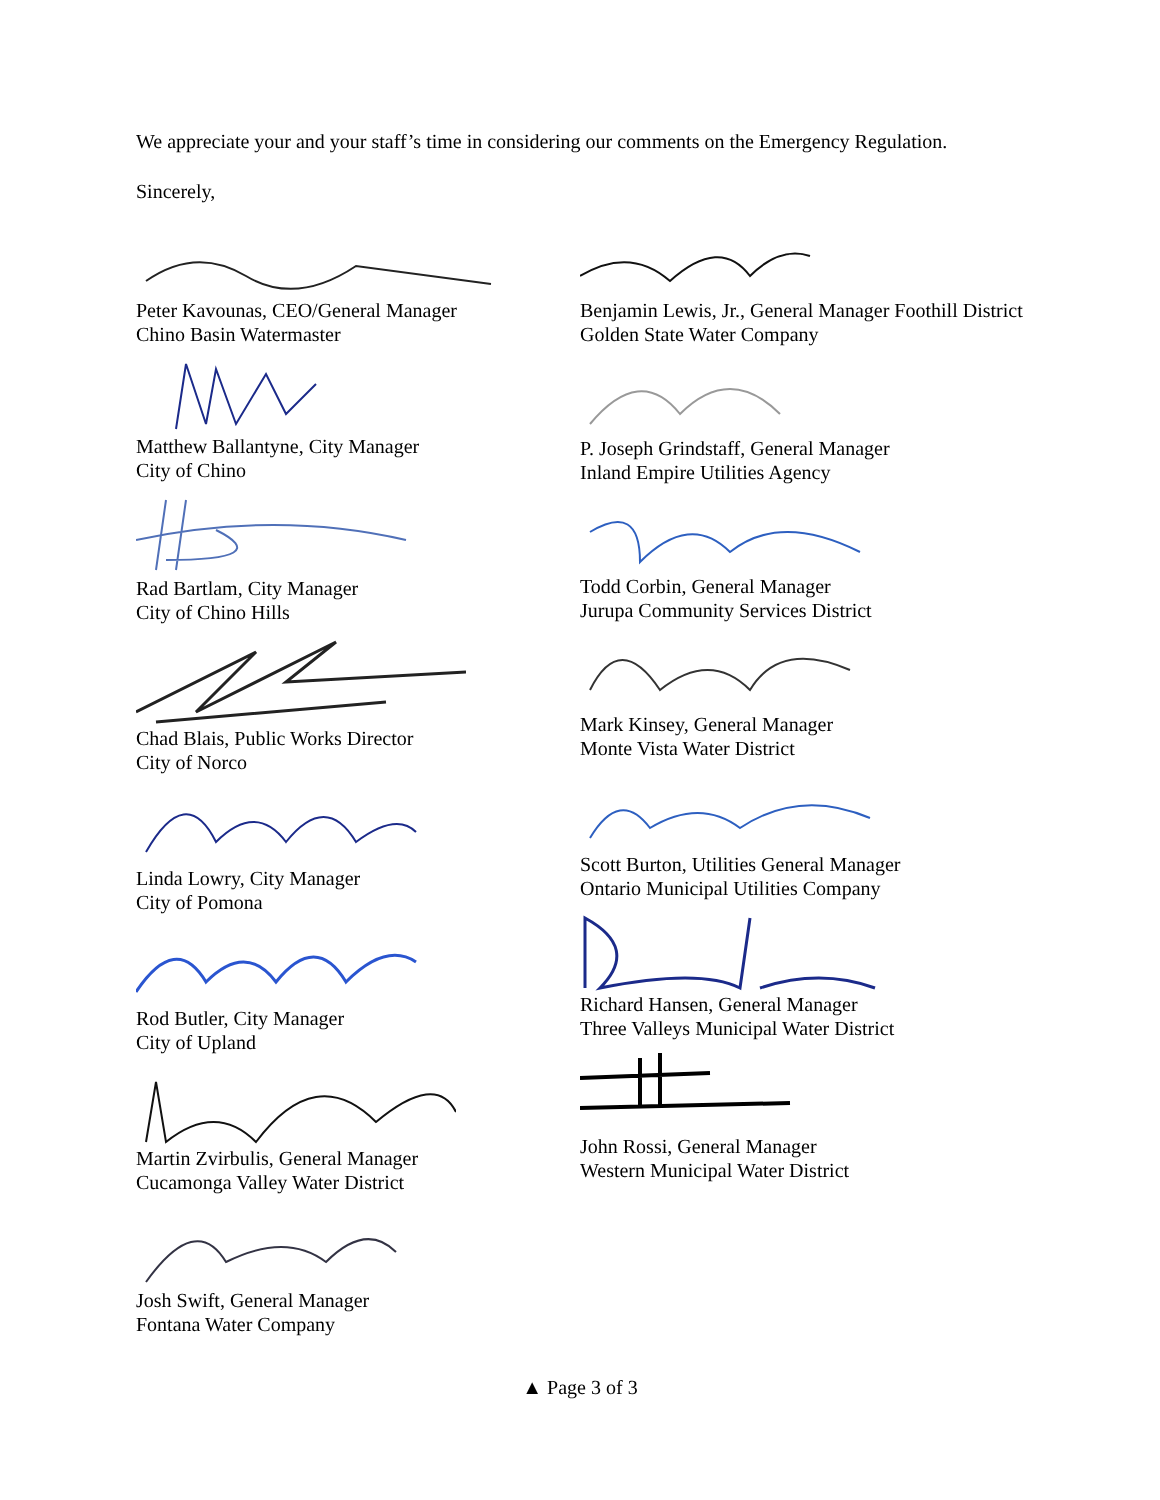We appreciate your and your staff’s time in considering our comments on the Emergency Regulation.
Sincerely,
Peter Kavounas, CEO/General Manager
Chino Basin Watermaster
Matthew Ballantyne, City Manager
City of Chino
Rad Bartlam, City Manager
City of Chino Hills
Chad Blais, Public Works Director
City of Norco
Linda Lowry, City Manager
City of Pomona
Rod Butler, City Manager
City of Upland
Martin Zvirbulis, General Manager
Cucamonga Valley Water District
Josh Swift, General Manager
Fontana Water Company
Benjamin Lewis, Jr., General Manager Foothill District
Golden State Water Company
P. Joseph Grindstaff, General Manager
Inland Empire Utilities Agency
Todd Corbin, General Manager
Jurupa Community Services District
Mark Kinsey, General Manager
Monte Vista Water District
Scott Burton, Utilities General Manager
Ontario Municipal Utilities Company
Richard Hansen, General Manager
Three Valleys Municipal Water District
John Rossi, General Manager
Western Municipal Water District
▲ Page 3 of 3